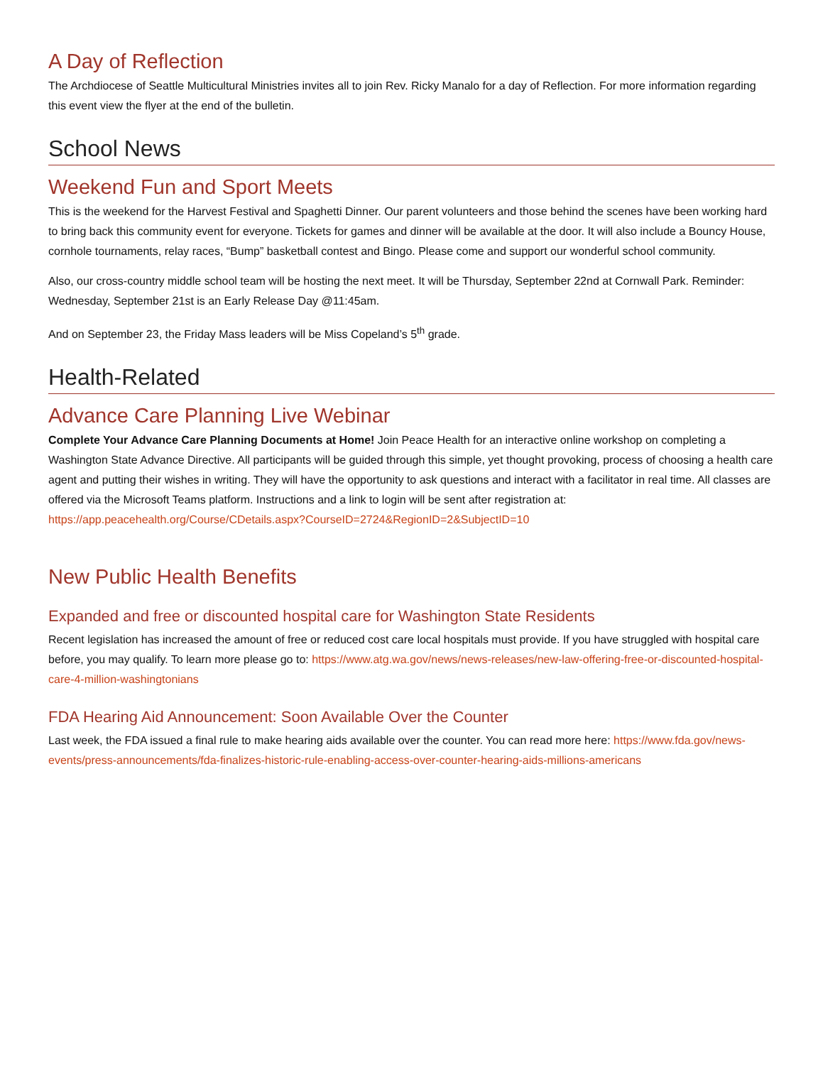A Day of Reflection
The Archdiocese of Seattle Multicultural Ministries invites all to join Rev. Ricky Manalo for a day of Reflection. For more information regarding this event view the flyer at the end of the bulletin.
School News
Weekend Fun and Sport Meets
This is the weekend for the Harvest Festival and Spaghetti Dinner. Our parent volunteers and those behind the scenes have been working hard to bring back this community event for everyone. Tickets for games and dinner will be available at the door. It will also include a Bouncy House, cornhole tournaments, relay races, “Bump” basketball contest and Bingo. Please come and support our wonderful school community.
Also, our cross-country middle school team will be hosting the next meet. It will be Thursday, September 22nd at Cornwall Park. Reminder: Wednesday, September 21st is an Early Release Day @11:45am.
And on September 23, the Friday Mass leaders will be Miss Copeland’s 5<sup>th</sup> grade.
Health-Related
Advance Care Planning Live Webinar
Complete Your Advance Care Planning Documents at Home! Join Peace Health for an interactive online workshop on completing a Washington State Advance Directive. All participants will be guided through this simple, yet thought provoking, process of choosing a health care agent and putting their wishes in writing. They will have the opportunity to ask questions and interact with a facilitator in real time. All classes are offered via the Microsoft Teams platform. Instructions and a link to login will be sent after registration at:
https://app.peacehealth.org/Course/CDetails.aspx?CourseID=2724&RegionID=2&SubjectID=10
New Public Health Benefits
Expanded and free or discounted hospital care for Washington State Residents
Recent legislation has increased the amount of free or reduced cost care local hospitals must provide. If you have struggled with hospital care before, you may qualify. To learn more please go to: https://www.atg.wa.gov/news/news-releases/new-law-offering-free-or-discounted-hospital-care-4-million-washingtonians
FDA Hearing Aid Announcement: Soon Available Over the Counter
Last week, the FDA issued a final rule to make hearing aids available over the counter. You can read more here: https://www.fda.gov/news-events/press-announcements/fda-finalizes-historic-rule-enabling-access-over-counter-hearing-aids-millions-americans